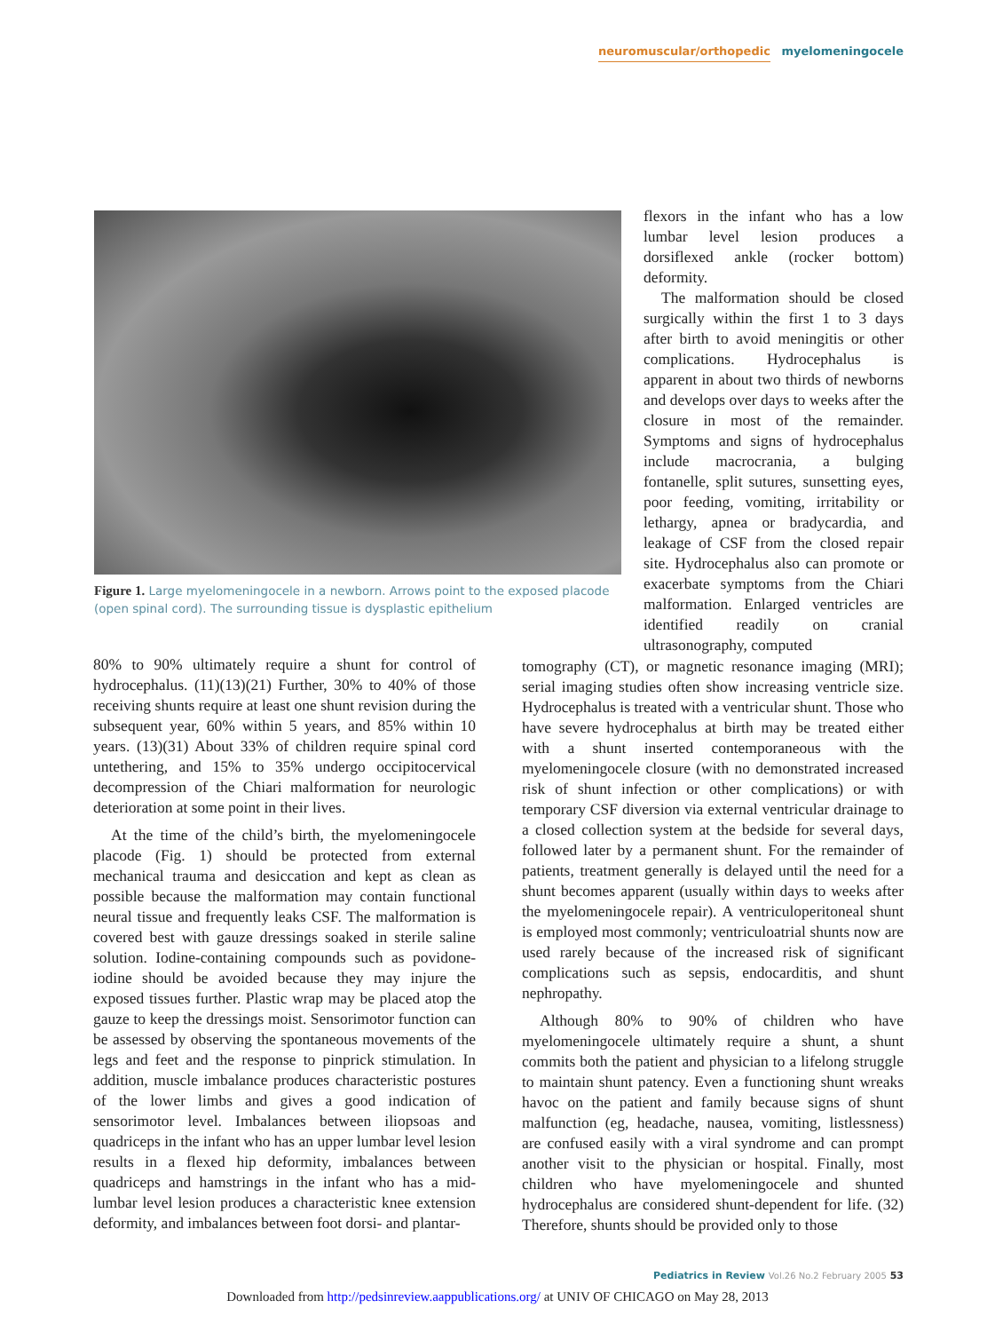neuromuscular/orthopedic myelomeningocele
Figure 1. Large myelomeningocele in a newborn. Arrows point to the exposed placode (open spinal cord). The surrounding tissue is dysplastic epithelium
flexors in the infant who has a low lumbar level lesion produces a dorsiflexed ankle (rocker bottom) deformity.
The malformation should be closed surgically within the first 1 to 3 days after birth to avoid meningitis or other complications. Hydrocephalus is apparent in about two thirds of newborns and develops over days to weeks after the closure in most of the remainder. Symptoms and signs of hydrocephalus include macrocrania, a bulging fontanelle, split sutures, sunsetting eyes, poor feeding, vomiting, irritability or lethargy, apnea or bradycardia, and leakage of CSF from the closed repair site. Hydrocephalus also can promote or exacerbate symptoms from the Chiari malformation. Enlarged ventricles are identified readily on cranial ultrasonography, computed
80% to 90% ultimately require a shunt for control of hydrocephalus. (11)(13)(21) Further, 30% to 40% of those receiving shunts require at least one shunt revision during the subsequent year, 60% within 5 years, and 85% within 10 years. (13)(31) About 33% of children require spinal cord untethering, and 15% to 35% undergo occipitocervical decompression of the Chiari malformation for neurologic deterioration at some point in their lives.
At the time of the child’s birth, the myelomeningocele placode (Fig. 1) should be protected from external mechanical trauma and desiccation and kept as clean as possible because the malformation may contain functional neural tissue and frequently leaks CSF. The malformation is covered best with gauze dressings soaked in sterile saline solution. Iodine-containing compounds such as povidone-iodine should be avoided because they may injure the exposed tissues further. Plastic wrap may be placed atop the gauze to keep the dressings moist. Sensorimotor function can be assessed by observing the spontaneous movements of the legs and feet and the response to pinprick stimulation. In addition, muscle imbalance produces characteristic postures of the lower limbs and gives a good indication of sensorimotor level. Imbalances between iliopsoas and quadriceps in the infant who has an upper lumbar level lesion results in a flexed hip deformity, imbalances between quadriceps and hamstrings in the infant who has a mid-lumbar level lesion produces a characteristic knee extension deformity, and imbalances between foot dorsi- and plantar-
tomography (CT), or magnetic resonance imaging (MRI); serial imaging studies often show increasing ventricle size. Hydrocephalus is treated with a ventricular shunt. Those who have severe hydrocephalus at birth may be treated either with a shunt inserted contemporaneous with the myelomeningocele closure (with no demonstrated increased risk of shunt infection or other complications) or with temporary CSF diversion via external ventricular drainage to a closed collection system at the bedside for several days, followed later by a permanent shunt. For the remainder of patients, treatment generally is delayed until the need for a shunt becomes apparent (usually within days to weeks after the myelomeningocele repair). A ventriculoperitoneal shunt is employed most commonly; ventriculoatrial shunts now are used rarely because of the increased risk of significant complications such as sepsis, endocarditis, and shunt nephropathy.
Although 80% to 90% of children who have myelomeningocele ultimately require a shunt, a shunt commits both the patient and physician to a lifelong struggle to maintain shunt patency. Even a functioning shunt wreaks havoc on the patient and family because signs of shunt malfunction (eg, headache, nausea, vomiting, listlessness) are confused easily with a viral syndrome and can prompt another visit to the physician or hospital. Finally, most children who have myelomeningocele and shunted hydrocephalus are considered shunt-dependent for life. (32) Therefore, shunts should be provided only to those
Pediatrics in Review Vol.26 No.2 February 2005 53
Downloaded from http://pedsinreview.aappublications.org/ at UNIV OF CHICAGO on May 28, 2013